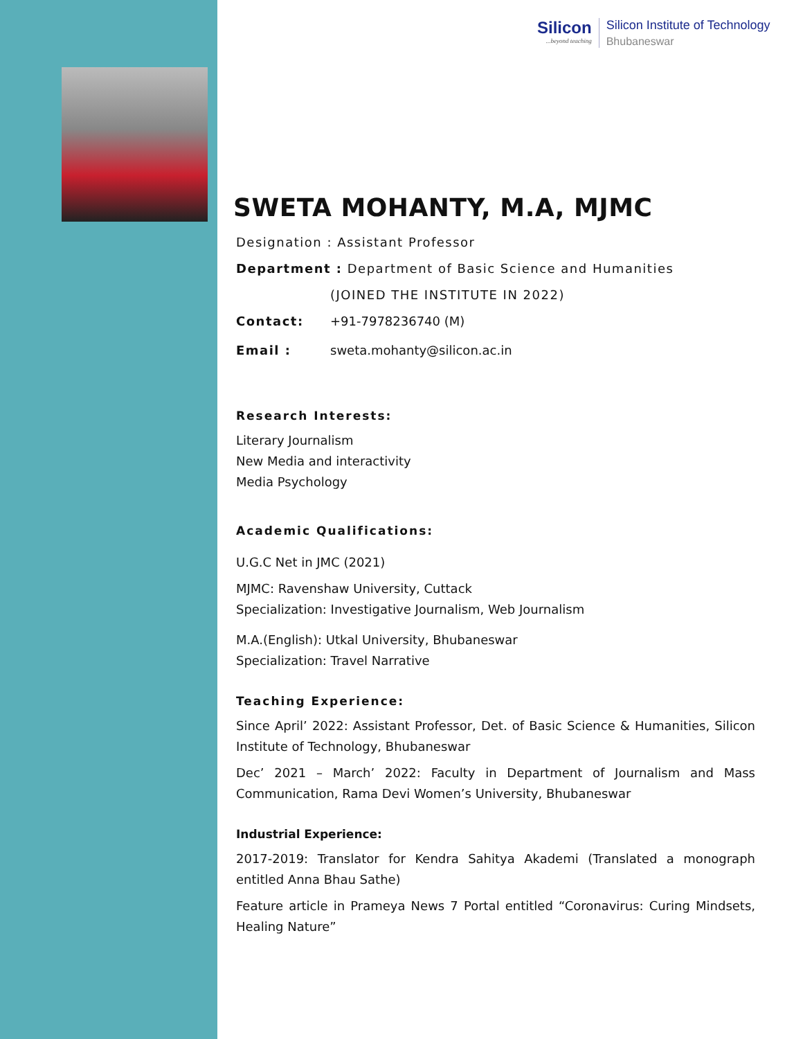Silicon...beyond teaching
Silicon Institute of Technology
Bhubaneswar
SWETA MOHANTY, M.A, MJMC
Designation : Assistant Professor
Department : Department of Basic Science and Humanities
(JOINED THE INSTITUTE IN 2022)
Contact: +91-7978236740 (M)
Email : sweta.mohanty@silicon.ac.in
Research Interests:
Literary Journalism
New Media and interactivity
Media Psychology
Academic Qualifications:
U.G.C Net in JMC (2021)
MJMC: Ravenshaw University, Cuttack
Specialization: Investigative Journalism, Web Journalism
M.A.(English): Utkal University, Bhubaneswar
Specialization: Travel Narrative
Teaching Experience:
Since April’ 2022: Assistant Professor, Det. of Basic Science & Humanities, Silicon Institute of Technology, Bhubaneswar
Dec’ 2021 – March’ 2022: Faculty in Department of Journalism and Mass Communication, Rama Devi Women’s University, Bhubaneswar
Industrial Experience:
2017-2019: Translator for Kendra Sahitya Akademi (Translated a monograph entitled Anna Bhau Sathe)
Feature article in Prameya News 7 Portal entitled “Coronavirus: Curing Mindsets, Healing Nature”